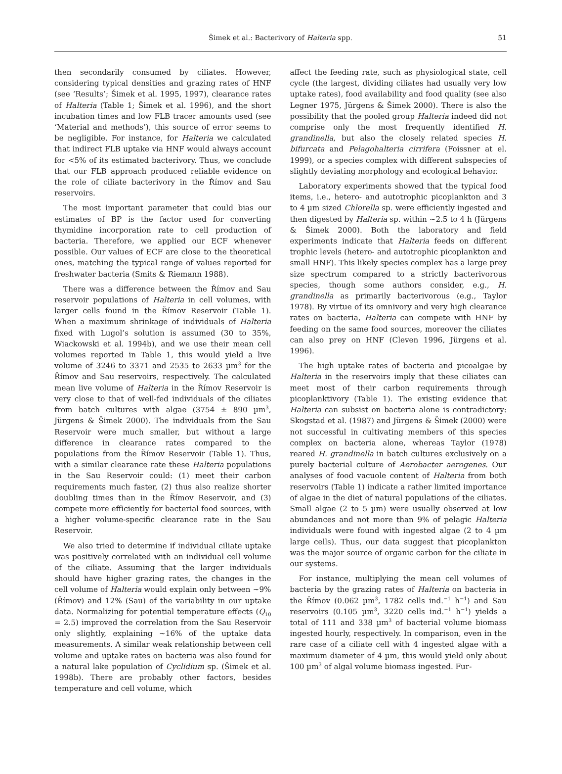Šimek et al.: Bacterivory of Halteria spp.
51
then secondarily consumed by ciliates. However, considering typical densities and grazing rates of HNF (see ‘Results’; Šimek et al. 1995, 1997), clearance rates of Halteria (Table 1; Šimek et al. 1996), and the short incubation times and low FLB tracer amounts used (see ‘Material and methods’), this source of error seems to be negligible. For instance, for Halteria we calculated that indirect FLB uptake via HNF would always account for <5% of its estimated bacterivory. Thus, we conclude that our FLB approach produced reliable evidence on the role of ciliate bacterivory in the Římov and Sau reservoirs.
The most important parameter that could bias our estimates of BP is the factor used for converting thymidine incorporation rate to cell production of bacteria. Therefore, we applied our ECF whenever possible. Our values of ECF are close to the theoretical ones, matching the typical range of values reported for freshwater bacteria (Smits & Riemann 1988).
There was a difference between the Římov and Sau reservoir populations of Halteria in cell volumes, with larger cells found in the Římov Reservoir (Table 1). When a maximum shrinkage of individuals of Halteria fixed with Lugol’s solution is assumed (30 to 35%, Wiackowski et al. 1994b), and we use their mean cell volumes reported in Table 1, this would yield a live volume of 3246 to 3371 and 2535 to 2633 µm<sup>3</sup> for the Římov and Sau reservoirs, respectively. The calculated mean live volume of Halteria in the Římov Reservoir is very close to that of well-fed individuals of the ciliates from batch cultures with algae (3754 ± 890 µm<sup>3</sup>, Jürgens & Šimek 2000). The individuals from the Sau Reservoir were much smaller, but without a large difference in clearance rates compared to the populations from the Římov Reservoir (Table 1). Thus, with a similar clearance rate these Halteria populations in the Sau Reservoir could: (1) meet their carbon requirements much faster, (2) thus also realize shorter doubling times than in the Římov Reservoir, and (3) compete more efficiently for bacterial food sources, with a higher volume-specific clearance rate in the Sau Reservoir.
We also tried to determine if individual ciliate uptake was positively correlated with an individual cell volume of the ciliate. Assuming that the larger individuals should have higher grazing rates, the changes in the cell volume of Halteria would explain only between ~9% (Římov) and 12% (Sau) of the variability in our uptake data. Normalizing for potential temperature effects (Q<sub>10</sub> = 2.5) improved the correlation from the Sau Reservoir only slightly, explaining ~16% of the uptake data measurements. A similar weak relationship between cell volume and uptake rates on bacteria was also found for a natural lake population of Cyclidium sp. (Šimek et al. 1998b). There are probably other factors, besides temperature and cell volume, which
affect the feeding rate, such as physiological state, cell cycle (the largest, dividing ciliates had usually very low uptake rates), food availability and food quality (see also Legner 1975, Jürgens & Šimek 2000). There is also the possibility that the pooled group Halteria indeed did not comprise only the most frequently identified H. grandinella, but also the closely related species H. bifurcata and Pelagohalteria cirrifera (Foissner at el. 1999), or a species complex with different subspecies of slightly deviating morphology and ecological behavior.
Laboratory experiments showed that the typical food items, i.e., hetero- and autotrophic picoplankton and 3 to 4 µm sized Chlorella sp. were efficiently ingested and then digested by Halteria sp. within ~2.5 to 4 h (Jürgens & Šimek 2000). Both the laboratory and field experiments indicate that Halteria feeds on different trophic levels (hetero- and autotrophic picoplankton and small HNF). This likely species complex has a large prey size spectrum compared to a strictly bacterivorous species, though some authors consider, e.g., H. grandinella as primarily bacterivorous (e.g., Taylor 1978). By virtue of its omnivory and very high clearance rates on bacteria, Halteria can compete with HNF by feeding on the same food sources, moreover the ciliates can also prey on HNF (Cleven 1996, Jürgens et al. 1996).
The high uptake rates of bacteria and picoalgae by Halteria in the reservoirs imply that these ciliates can meet most of their carbon requirements through picoplanktivory (Table 1). The existing evidence that Halteria can subsist on bacteria alone is contradictory: Skogstad et al. (1987) and Jürgens & Šimek (2000) were not successful in cultivating members of this species complex on bacteria alone, whereas Taylor (1978) reared H. grandinella in batch cultures exclusively on a purely bacterial culture of Aerobacter aerogenes. Our analyses of food vacuole content of Halteria from both reservoirs (Table 1) indicate a rather limited importance of algae in the diet of natural populations of the ciliates. Small algae (2 to 5 µm) were usually observed at low abundances and not more than 9% of pelagic Halteria individuals were found with ingested algae (2 to 4 µm large cells). Thus, our data suggest that picoplankton was the major source of organic carbon for the ciliate in our systems.
For instance, multiplying the mean cell volumes of bacteria by the grazing rates of Halteria on bacteria in the Římov (0.062 µm<sup>3</sup>, 1782 cells ind.<sup>−1</sup> h<sup>−1</sup>) and Sau reservoirs (0.105 µm<sup>3</sup>, 3220 cells ind.<sup>−1</sup> h<sup>−1</sup>) yields a total of 111 and 338 µm<sup>3</sup> of bacterial volume biomass ingested hourly, respectively. In comparison, even in the rare case of a ciliate cell with 4 ingested algae with a maximum diameter of 4 µm, this would yield only about 100 µm<sup>3</sup> of algal volume biomass ingested. Fur-